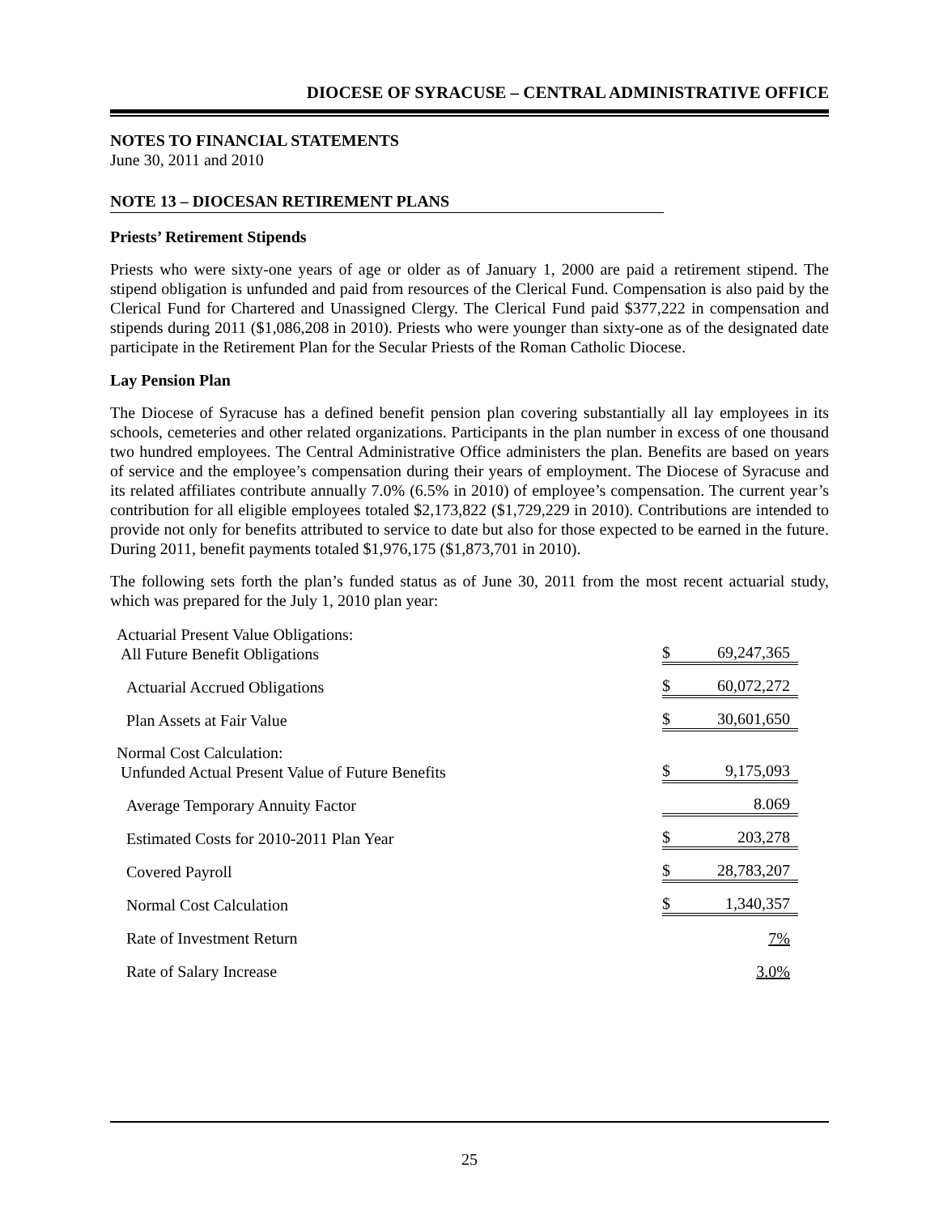DIOCESE OF SYRACUSE – CENTRAL ADMINISTRATIVE OFFICE
NOTES TO FINANCIAL STATEMENTS
June 30, 2011 and 2010
NOTE 13 – DIOCESAN RETIREMENT PLANS
Priests’ Retirement Stipends
Priests who were sixty-one years of age or older as of January 1, 2000 are paid a retirement stipend. The stipend obligation is unfunded and paid from resources of the Clerical Fund. Compensation is also paid by the Clerical Fund for Chartered and Unassigned Clergy. The Clerical Fund paid $377,222 in compensation and stipends during 2011 ($1,086,208 in 2010). Priests who were younger than sixty-one as of the designated date participate in the Retirement Plan for the Secular Priests of the Roman Catholic Diocese.
Lay Pension Plan
The Diocese of Syracuse has a defined benefit pension plan covering substantially all lay employees in its schools, cemeteries and other related organizations. Participants in the plan number in excess of one thousand two hundred employees. The Central Administrative Office administers the plan. Benefits are based on years of service and the employee’s compensation during their years of employment. The Diocese of Syracuse and its related affiliates contribute annually 7.0% (6.5% in 2010) of employee’s compensation. The current year’s contribution for all eligible employees totaled $2,173,822 ($1,729,229 in 2010). Contributions are intended to provide not only for benefits attributed to service to date but also for those expected to be earned in the future. During 2011, benefit payments totaled $1,976,175 ($1,873,701 in 2010).
The following sets forth the plan’s funded status as of June 30, 2011 from the most recent actuarial study, which was prepared for the July 1, 2010 plan year:
| Actuarial Present Value Obligations: All Future Benefit Obligations | $ | 69,247,365 |
| Actuarial Accrued Obligations | $ | 60,072,272 |
| Plan Assets at Fair Value | $ | 30,601,650 |
| Normal Cost Calculation: Unfunded Actual Present Value of Future Benefits | $ | 9,175,093 |
| Average Temporary Annuity Factor | | 8.069 |
| Estimated Costs for 2010-2011 Plan Year | $ | 203,278 |
| Covered Payroll | $ | 28,783,207 |
| Normal Cost Calculation | $ | 1,340,357 |
| Rate of Investment Return | | 7% |
| Rate of Salary Increase | | 3.0% |
25